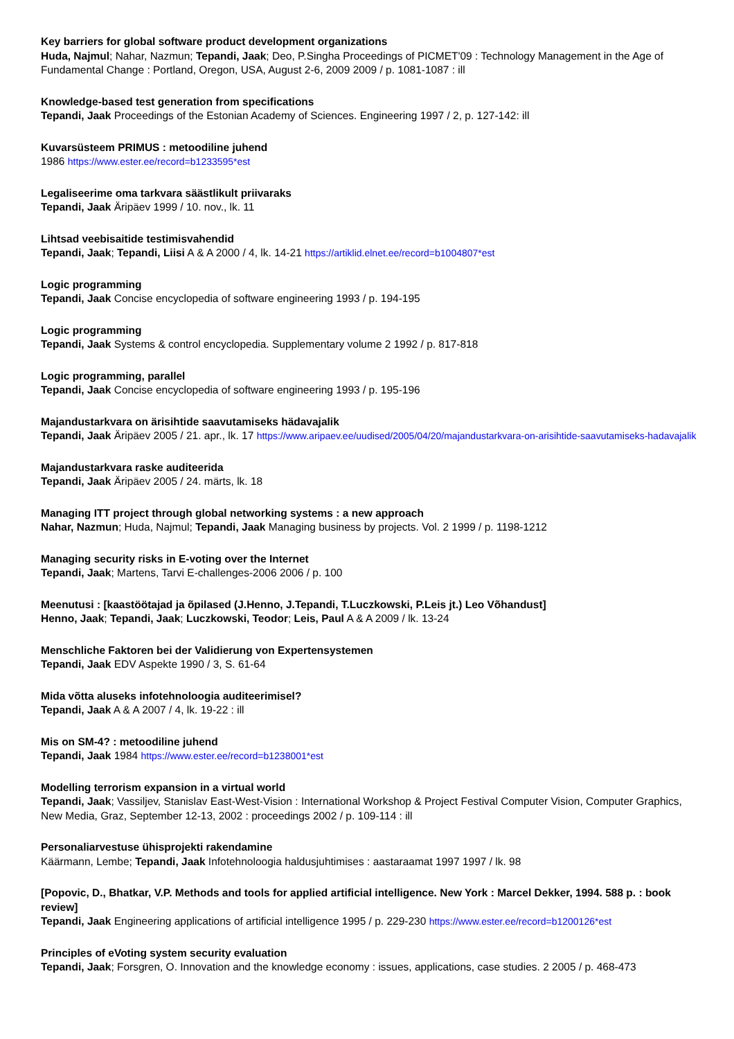Key barriers for global software product development organizations
Huda, Najmul; Nahar, Nazmun; Tepandi, Jaak; Deo, P.Singha Proceedings of PICMET'09 : Technology Management in the Age of Fundamental Change : Portland, Oregon, USA, August 2-6, 2009 2009 / p. 1081-1087 : ill
Knowledge-based test generation from specifications
Tepandi, Jaak Proceedings of the Estonian Academy of Sciences. Engineering 1997 / 2, p. 127-142: ill
Kuvarsüsteem PRIMUS : metoodiline juhend
1986 https://www.ester.ee/record=b1233595*est
Legaliseerime oma tarkvara säästlikult priivaraks
Tepandi, Jaak Äripäev 1999 / 10. nov., lk. 11
Lihtsad veebisaitide testimisvahendid
Tepandi, Jaak; Tepandi, Liisi A & A 2000 / 4, lk. 14-21 https://artiklid.elnet.ee/record=b1004807*est
Logic programming
Tepandi, Jaak Concise encyclopedia of software engineering 1993 / p. 194-195
Logic programming
Tepandi, Jaak Systems & control encyclopedia. Supplementary volume 2 1992 / p. 817-818
Logic programming, parallel
Tepandi, Jaak Concise encyclopedia of software engineering 1993 / p. 195-196
Majandustarkvara on ärisihtide saavutamiseks hädavajalik
Tepandi, Jaak Äripäev 2005 / 21. apr., lk. 17 https://www.aripaev.ee/uudised/2005/04/20/majandustarkvara-on-arisihtide-saavutamiseks-hadavajalik
Majandustarkvara raske auditeerida
Tepandi, Jaak Äripäev 2005 / 24. märts, lk. 18
Managing ITT project through global networking systems : a new approach
Nahar, Nazmun; Huda, Najmul; Tepandi, Jaak Managing business by projects. Vol. 2 1999 / p. 1198-1212
Managing security risks in E-voting over the Internet
Tepandi, Jaak; Martens, Tarvi E-challenges-2006 2006 / p. 100
Meenutusi : [kaastöötajad ja õpilased (J.Henno, J.Tepandi, T.Luczkowski, P.Leis jt.) Leo Võhandust]
Henno, Jaak; Tepandi, Jaak; Luczkowski, Teodor; Leis, Paul A & A 2009 / lk. 13-24
Menschliche Faktoren bei der Validierung von Expertensystemen
Tepandi, Jaak EDV Aspekte 1990 / 3, S. 61-64
Mida võtta aluseks infotehnoloogia auditeerimisel?
Tepandi, Jaak A & A 2007 / 4, lk. 19-22 : ill
Mis on SM-4? : metoodiline juhend
Tepandi, Jaak 1984 https://www.ester.ee/record=b1238001*est
Modelling terrorism expansion in a virtual world
Tepandi, Jaak; Vassiljev, Stanislav East-West-Vision : International Workshop & Project Festival Computer Vision, Computer Graphics, New Media, Graz, September 12-13, 2002 : proceedings 2002 / p. 109-114 : ill
Personaliarvestuse ühisprojekti rakendamine
Käärmann, Lembe; Tepandi, Jaak Infotehnoloogia haldusjuhtimises : aastaraamat 1997 1997 / lk. 98
[Popovic, D., Bhatkar, V.P. Methods and tools for applied artificial intelligence. New York : Marcel Dekker, 1994. 588 p. : book review]
Tepandi, Jaak Engineering applications of artificial intelligence 1995 / p. 229-230 https://www.ester.ee/record=b1200126*est
Principles of eVoting system security evaluation
Tepandi, Jaak; Forsgren, O. Innovation and the knowledge economy : issues, applications, case studies. 2 2005 / p. 468-473